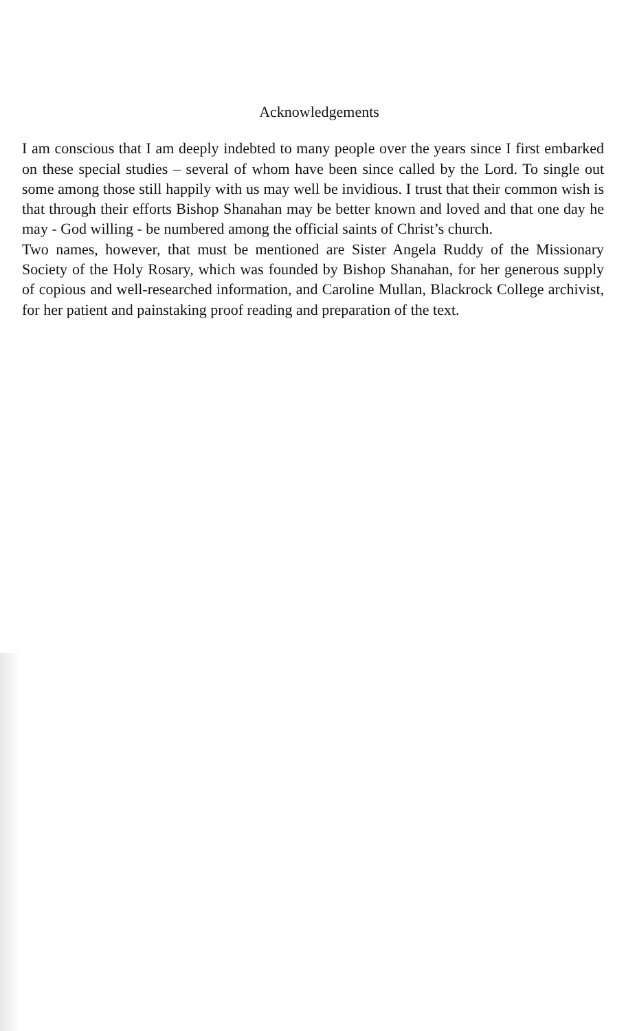Acknowledgements
I am conscious that I am deeply indebted to many people over the years since I first embarked on these special studies – several of whom have been since called by the Lord. To single out some among those still happily with us may well be invidious. I trust that their common wish is that through their efforts Bishop Shanahan may be better known and loved and that one day he may - God willing - be numbered among the official saints of Christ’s church.
Two names, however, that must be mentioned are Sister Angela Ruddy of the Missionary Society of the Holy Rosary, which was founded by Bishop Shanahan, for her generous supply of copious and well-researched information, and Caroline Mullan, Blackrock College archivist, for her patient and painstaking proof reading and preparation of the text.